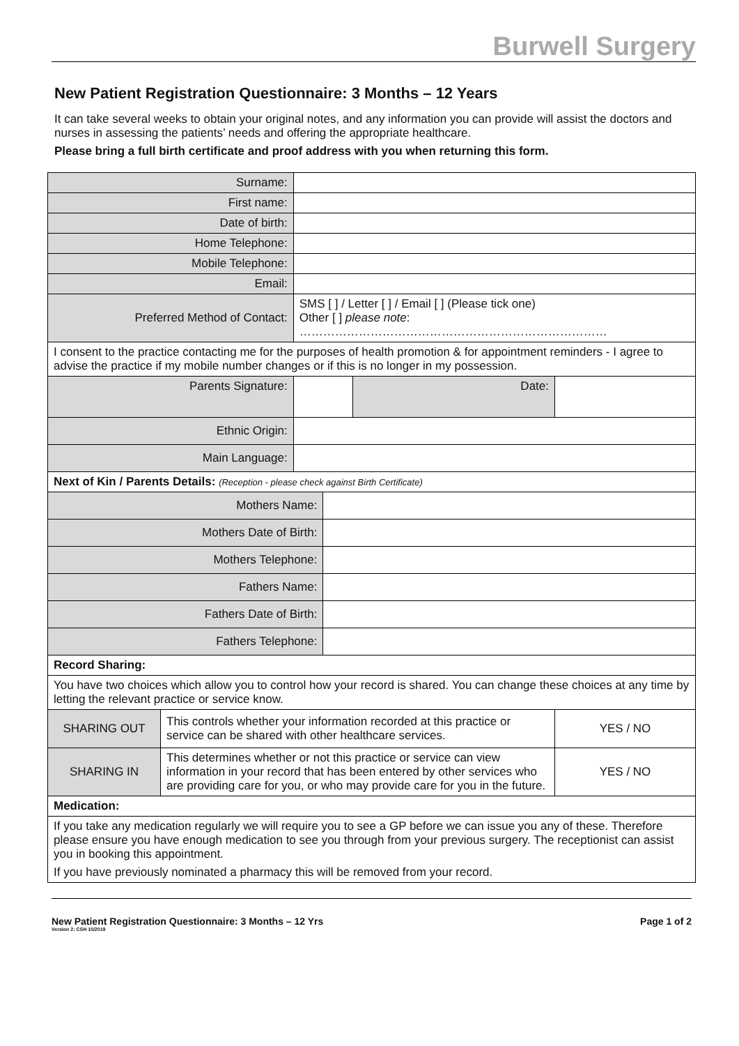Burwell Surgery
New Patient Registration Questionnaire: 3 Months – 12 Years
It can take several weeks to obtain your original notes, and any information you can provide will assist the doctors and nurses in assessing the patients’ needs and offering the appropriate healthcare.
Please bring a full birth certificate and proof address with you when returning this form.
| Surname: | | | | | |
| First name: | | | | | |
| Date of birth: | | | | | |
| Home Telephone: | | | | | |
| Mobile Telephone: | | | | | |
| Email: | | | | | |
| Preferred Method of Contact: | | SMS [ ] / Letter [ ] / Email [ ] (Please tick one) Other [ ] please note : …………………………………………………………………… | | | |
| I consent to the practice contacting me for the purposes of health promotion & for appointment reminders - I agree to advise the practice if my mobile number changes or if this is no longer in my possession. | | | | | |
| Parents Signature: | | | | Date: | |
| Ethnic Origin: | | | | | |
| Main Language: | | | | | |
| Next of Kin / Parents Details: (Reception - please check against Birth Certificate) | | | | | |
| Mothers Name: | | | | | |
| Mothers Date of Birth: | | | | | |
| Mothers Telephone: | | | | | |
| Fathers Name: | | | | | |
| Fathers Date of Birth: | | | | | |
| Fathers Telephone: | | | | | |
| Record Sharing: | | | | | |
| You have two choices which allow you to control how your record is shared. You can change these choices at any time by letting the relevant practice or service know. | | | | | |
| SHARING OUT | This controls whether your information recorded at this practice or service can be shared with other healthcare services. | | | | YES / NO |
| SHARING IN | This determines whether or not this practice or service can view information in your record that has been entered by other services who are providing care for you, or who may provide care for you in the future. | | | | YES / NO |
| Medication: | | | | | |
| If you take any medication regularly we will require you to see a GP before we can issue you any of these. Therefore please ensure you have enough medication to see you through from your previous surgery. The receptionist can assist you in booking this appointment. If you have previously nominated a pharmacy this will be removed from your record. | | | | | |
New Patient Registration Questionnaire: 3 Months – 12 Yrs
Version 2: CSH 10/2019
Page 1 of 2